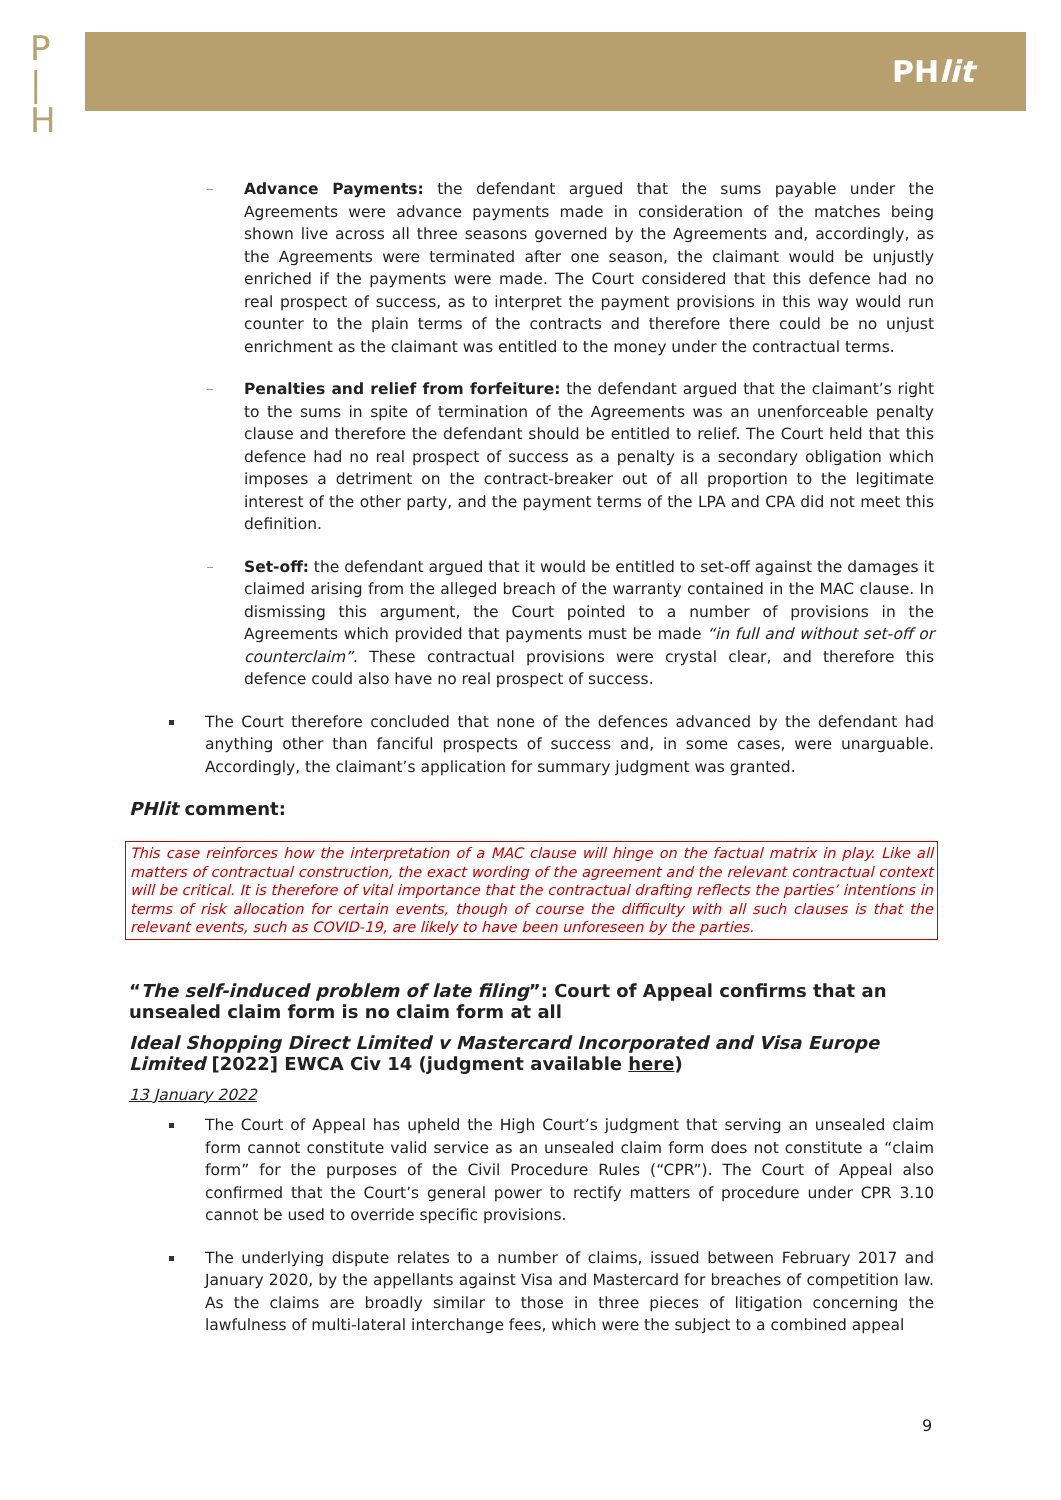P
|
H
PHlit
Advance Payments: the defendant argued that the sums payable under the Agreements were advance payments made in consideration of the matches being shown live across all three seasons governed by the Agreements and, accordingly, as the Agreements were terminated after one season, the claimant would be unjustly enriched if the payments were made. The Court considered that this defence had no real prospect of success, as to interpret the payment provisions in this way would run counter to the plain terms of the contracts and therefore there could be no unjust enrichment as the claimant was entitled to the money under the contractual terms.
Penalties and relief from forfeiture: the defendant argued that the claimant’s right to the sums in spite of termination of the Agreements was an unenforceable penalty clause and therefore the defendant should be entitled to relief. The Court held that this defence had no real prospect of success as a penalty is a secondary obligation which imposes a detriment on the contract-breaker out of all proportion to the legitimate interest of the other party, and the payment terms of the LPA and CPA did not meet this definition.
Set-off: the defendant argued that it would be entitled to set-off against the damages it claimed arising from the alleged breach of the warranty contained in the MAC clause. In dismissing this argument, the Court pointed to a number of provisions in the Agreements which provided that payments must be made “in full and without set-off or counterclaim”. These contractual provisions were crystal clear, and therefore this defence could also have no real prospect of success.
The Court therefore concluded that none of the defences advanced by the defendant had anything other than fanciful prospects of success and, in some cases, were unarguable. Accordingly, the claimant’s application for summary judgment was granted.
PHlit comment:
This case reinforces how the interpretation of a MAC clause will hinge on the factual matrix in play. Like all matters of contractual construction, the exact wording of the agreement and the relevant contractual context will be critical. It is therefore of vital importance that the contractual drafting reflects the parties’ intentions in terms of risk allocation for certain events, though of course the difficulty with all such clauses is that the relevant events, such as COVID-19, are likely to have been unforeseen by the parties.
“The self-induced problem of late filing”: Court of Appeal confirms that an unsealed claim form is no claim form at all
Ideal Shopping Direct Limited v Mastercard Incorporated and Visa Europe Limited [2022] EWCA Civ 14 (judgment available here)
13 January 2022
The Court of Appeal has upheld the High Court’s judgment that serving an unsealed claim form cannot constitute valid service as an unsealed claim form does not constitute a “claim form” for the purposes of the Civil Procedure Rules (“CPR”). The Court of Appeal also confirmed that the Court’s general power to rectify matters of procedure under CPR 3.10 cannot be used to override specific provisions.
The underlying dispute relates to a number of claims, issued between February 2017 and January 2020, by the appellants against Visa and Mastercard for breaches of competition law. As the claims are broadly similar to those in three pieces of litigation concerning the lawfulness of multi-lateral interchange fees, which were the subject to a combined appeal
9